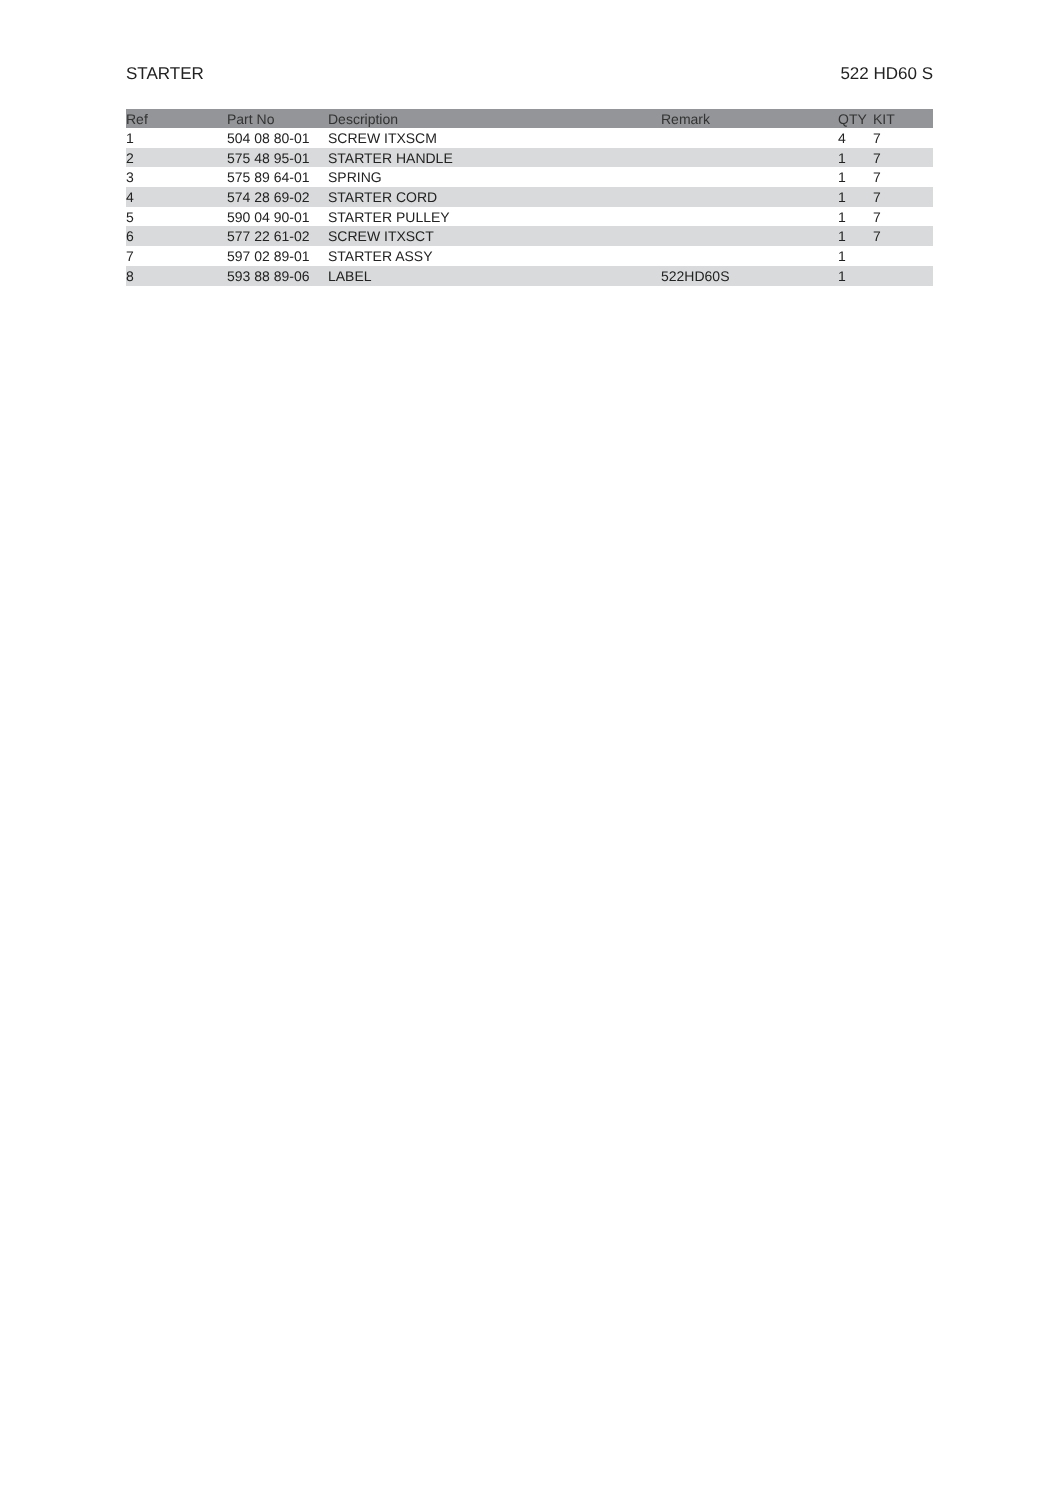STARTER 522 HD60 S
| Ref | Part No | Description | Remark | QTY | KIT |
| --- | --- | --- | --- | --- | --- |
| 1 | 504 08 80-01 | SCREW ITXSCM | | 4 | 7 |
| 2 | 575 48 95-01 | STARTER HANDLE | | 1 | 7 |
| 3 | 575 89 64-01 | SPRING | | 1 | 7 |
| 4 | 574 28 69-02 | STARTER CORD | | 1 | 7 |
| 5 | 590 04 90-01 | STARTER PULLEY | | 1 | 7 |
| 6 | 577 22 61-02 | SCREW ITXSCT | | 1 | 7 |
| 7 | 597 02 89-01 | STARTER ASSY | | 1 | |
| 8 | 593 88 89-06 | LABEL | 522HD60S | 1 | |